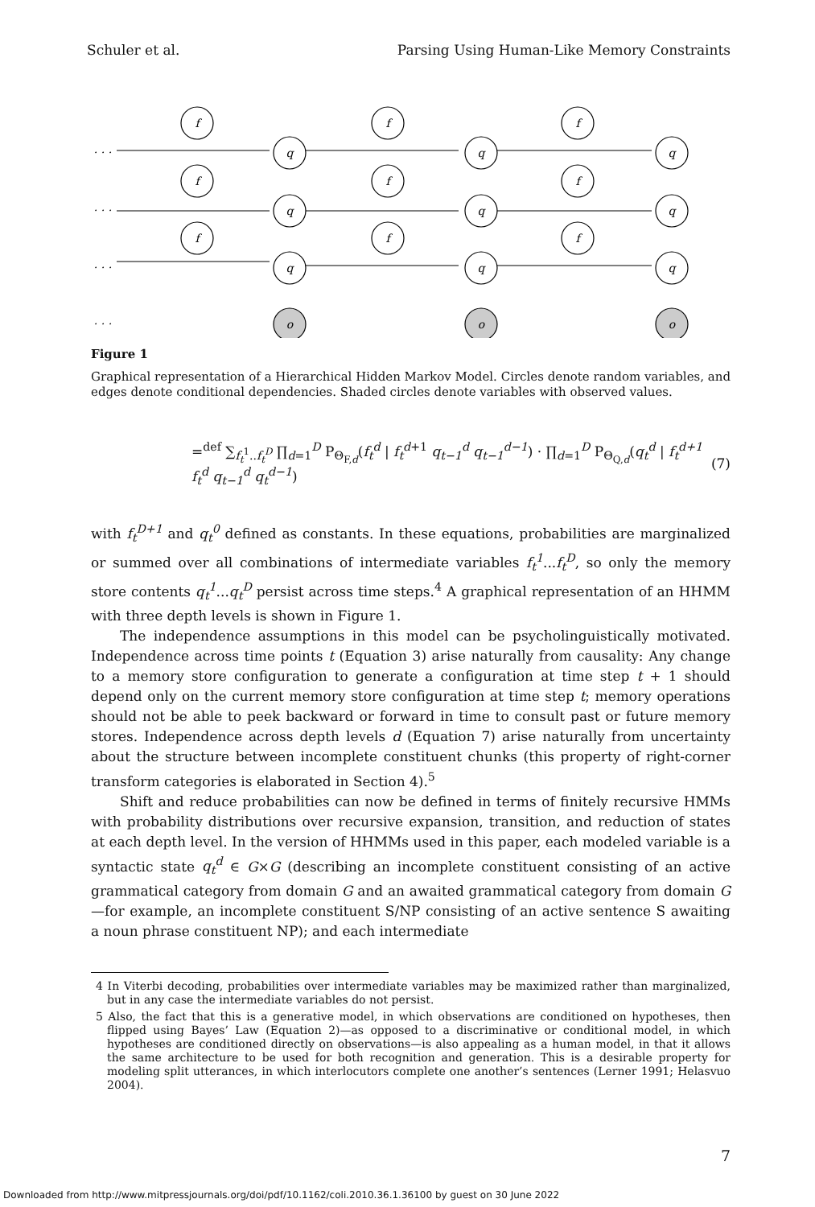Schuler et al. Parsing Using Human-Like Memory Constraints
f
f
f
f
f
f
f
f
f
q
q
q
q
q
q
q
q
q
o
o
o
. . .
. . .
. . .
. . .
Figure 1
Graphical representation of a Hierarchical Hidden Markov Model. Circles denote random variables, and edges denote conditional dependencies. Shaded circles denote variables with observed values.
=<sup>def</sup> ∑<sub>f<sub>t</sub><sup>1</sup>..f<sub>t</sub><sup>D</sup></sub> ∏<sub>d=1</sub><sup>D</sup> P<sub>Θ<sub>F,d</sub></sub>(f<sub>t</sub><sup>d</sup> | f<sub>t</sub><sup>d</sup><sup>+1</sup> q<sub>t−1</sub><sup>d</sup> q<sub>t−1</sub><sup>d−1</sup>) · ∏<sub>d=1</sub><sup>D</sup> P<sub>Θ<sub>Q,d</sub></sub>(q<sub>t</sub><sup>d</sup> | f<sub>t</sub><sup>d+1</sup> f<sub>t</sub><sup>d</sup> q<sub>t−1</sub><sup>d</sup> q<sub>t</sub><sup>d−1</sup>) (7)
with f<sub>t</sub><sup>D+1</sup> and q<sub>t</sub><sup>0</sup> defined as constants. In these equations, probabilities are marginalized or summed over all combinations of intermediate variables f<sub>t</sub><sup>1</sup>...f<sub>t</sub><sup>D</sup>, so only the memory store contents q<sub>t</sub><sup>1</sup>...q<sub>t</sub><sup>D</sup> persist across time steps.<sup>4</sup> A graphical representation of an HHMM with three depth levels is shown in Figure 1.
The independence assumptions in this model can be psycholinguistically motivated. Independence across time points t (Equation 3) arise naturally from causality: Any change to a memory store configuration to generate a configuration at time step t + 1 should depend only on the current memory store configuration at time step t; memory operations should not be able to peek backward or forward in time to consult past or future memory stores. Independence across depth levels d (Equation 7) arise naturally from uncertainty about the structure between incomplete constituent chunks (this property of right-corner transform categories is elaborated in Section 4).<sup>5</sup>
Shift and reduce probabilities can now be defined in terms of finitely recursive HMMs with probability distributions over recursive expansion, transition, and reduction of states at each depth level. In the version of HHMMs used in this paper, each modeled variable is a syntactic state q<sub>t</sub><sup>d</sup> ∈ G×G (describing an incomplete constituent consisting of an active grammatical category from domain G and an awaited grammatical category from domain G—for example, an incomplete constituent S/NP consisting of an active sentence S awaiting a noun phrase constituent NP); and each intermediate
4 In Viterbi decoding, probabilities over intermediate variables may be maximized rather than marginalized, but in any case the intermediate variables do not persist.
5 Also, the fact that this is a generative model, in which observations are conditioned on hypotheses, then flipped using Bayes’ Law (Equation 2)—as opposed to a discriminative or conditional model, in which hypotheses are conditioned directly on observations—is also appealing as a human model, in that it allows the same architecture to be used for both recognition and generation. This is a desirable property for modeling split utterances, in which interlocutors complete one another’s sentences (Lerner 1991; Helasvuo 2004).
7
Downloaded from http://www.mitpressjournals.org/doi/pdf/10.1162/coli.2010.36.1.36100 by guest on 30 June 2022